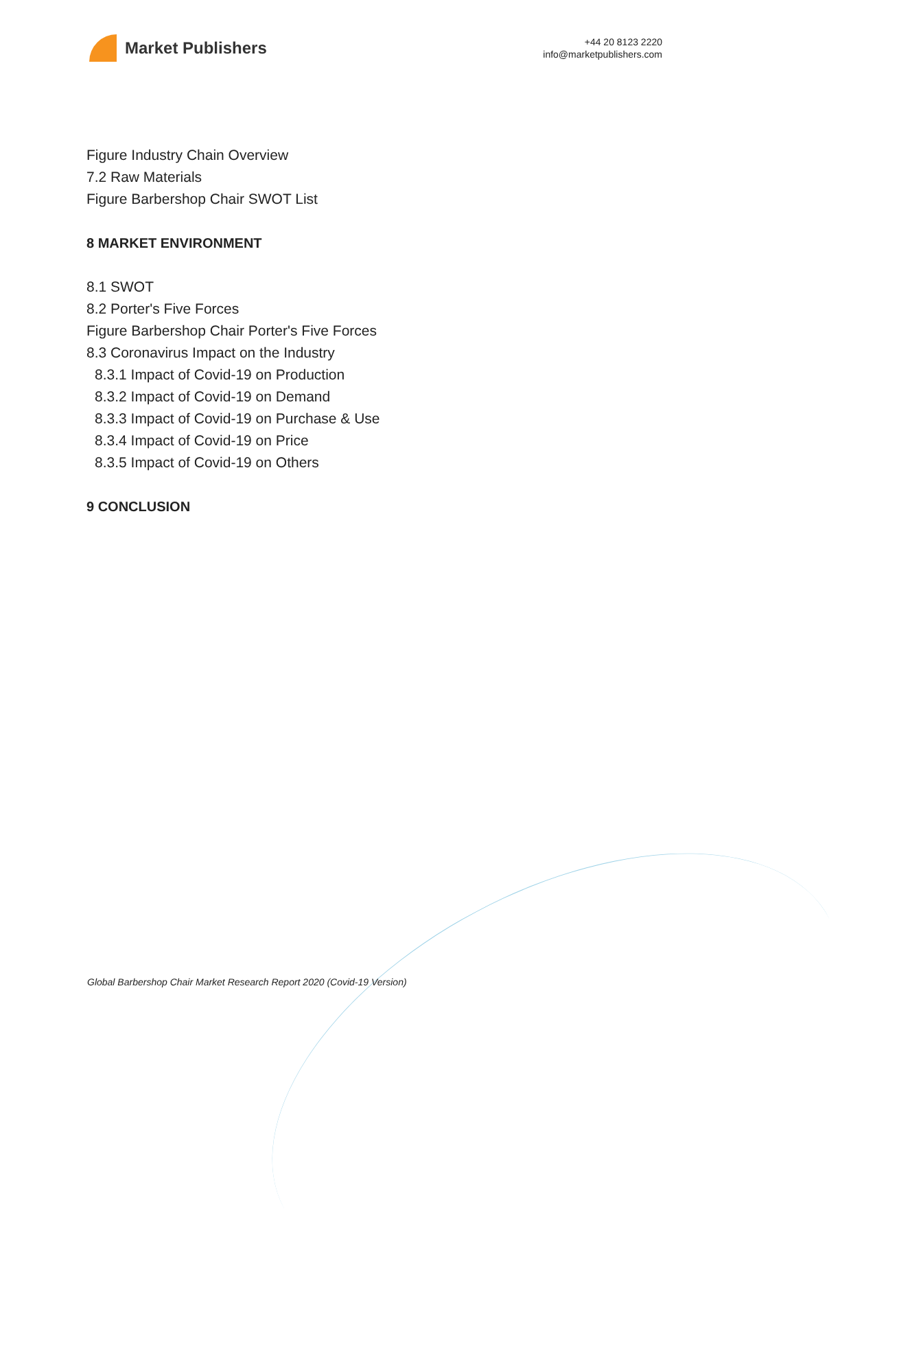Market Publishers
+44 20 8123 2220
info@marketpublishers.com
Figure Industry Chain Overview
7.2 Raw Materials
Figure Barbershop Chair SWOT List
8 MARKET ENVIRONMENT
8.1 SWOT
8.2 Porter's Five Forces
Figure Barbershop Chair Porter's Five Forces
8.3 Coronavirus Impact on the Industry
8.3.1 Impact of Covid-19 on Production
8.3.2 Impact of Covid-19 on Demand
8.3.3 Impact of Covid-19 on Purchase & Use
8.3.4 Impact of Covid-19 on Price
8.3.5 Impact of Covid-19 on Others
9 CONCLUSION
Global Barbershop Chair Market Research Report 2020 (Covid-19 Version)